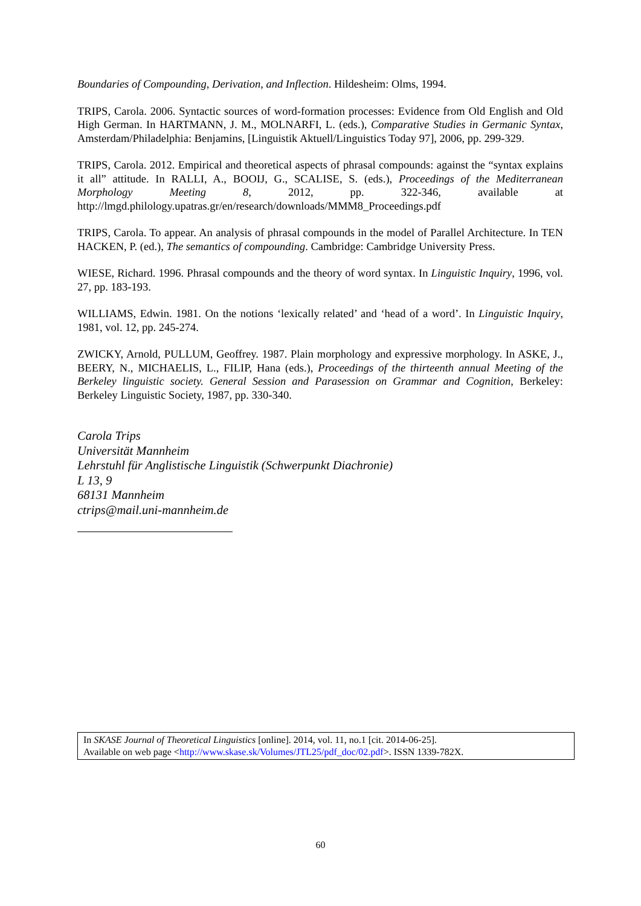Boundaries of Compounding, Derivation, and Inflection. Hildesheim: Olms, 1994.
TRIPS, Carola. 2006. Syntactic sources of word-formation processes: Evidence from Old English and Old High German. In HARTMANN, J. M., MOLNARFI, L. (eds.), Comparative Studies in Germanic Syntax, Amsterdam/Philadelphia: Benjamins, [Linguistik Aktuell/Linguistics Today 97], 2006, pp. 299-329.
TRIPS, Carola. 2012. Empirical and theoretical aspects of phrasal compounds: against the “syntax explains it all” attitude. In RALLI, A., BOOIJ, G., SCALISE, S. (eds.), Proceedings of the Mediterranean Morphology Meeting 8, 2012, pp. 322-346, available at http://lmgd.philology.upatras.gr/en/research/downloads/MMM8_Proceedings.pdf
TRIPS, Carola. To appear. An analysis of phrasal compounds in the model of Parallel Architecture. In TEN HACKEN, P. (ed.), The semantics of compounding. Cambridge: Cambridge University Press.
WIESE, Richard. 1996. Phrasal compounds and the theory of word syntax. In Linguistic Inquiry, 1996, vol. 27, pp. 183-193.
WILLIAMS, Edwin. 1981. On the notions ‘lexically related’ and ‘head of a word’. In Linguistic Inquiry, 1981, vol. 12, pp. 245-274.
ZWICKY, Arnold, PULLUM, Geoffrey. 1987. Plain morphology and expressive morphology. In ASKE, J., BEERY, N., MICHAELIS, L., FILIP, Hana (eds.), Proceedings of the thirteenth annual Meeting of the Berkeley linguistic society. General Session and Parasession on Grammar and Cognition, Berkeley: Berkeley Linguistic Society, 1987, pp. 330-340.
Carola Trips
Universität Mannheim
Lehrstuhl für Anglistische Linguistik (Schwerpunkt Diachronie)
L 13, 9
68131 Mannheim
ctrips@mail.uni-mannheim.de
In SKASE Journal of Theoretical Linguistics [online]. 2014, vol. 11, no.1 [cit. 2014-06-25].
Available on web page <http://www.skase.sk/Volumes/JTL25/pdf_doc/02.pdf>. ISSN 1339-782X.
60